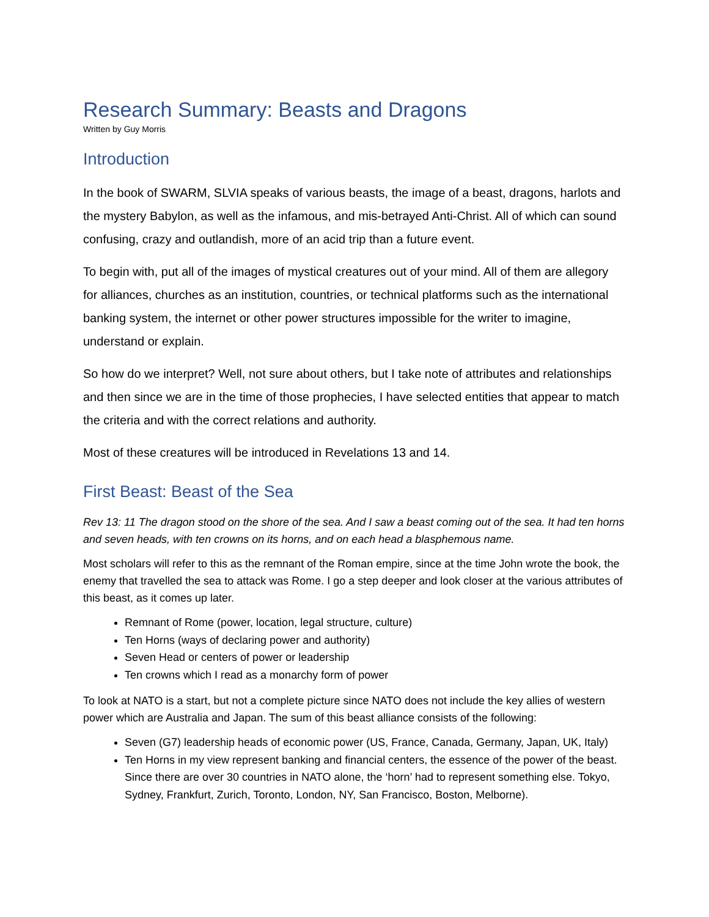Research Summary: Beasts and Dragons
Written by Guy Morris
Introduction
In the book of SWARM, SLVIA speaks of various beasts, the image of a beast, dragons, harlots and the mystery Babylon, as well as the infamous, and mis-betrayed Anti-Christ. All of which can sound confusing, crazy and outlandish, more of an acid trip than a future event.
To begin with, put all of the images of mystical creatures out of your mind. All of them are allegory for alliances, churches as an institution, countries, or technical platforms such as the international banking system, the internet or other power structures impossible for the writer to imagine, understand or explain.
So how do we interpret? Well, not sure about others, but I take note of attributes and relationships and then since we are in the time of those prophecies, I have selected entities that appear to match the criteria and with the correct relations and authority.
Most of these creatures will be introduced in Revelations 13 and 14.
First Beast: Beast of the Sea
Rev 13: 11 The dragon stood on the shore of the sea. And I saw a beast coming out of the sea. It had ten horns and seven heads, with ten crowns on its horns, and on each head a blasphemous name.
Most scholars will refer to this as the remnant of the Roman empire, since at the time John wrote the book, the enemy that travelled the sea to attack was Rome. I go a step deeper and look closer at the various attributes of this beast, as it comes up later.
Remnant of Rome (power, location, legal structure, culture)
Ten Horns (ways of declaring power and authority)
Seven Head or centers of power or leadership
Ten crowns which I read as a monarchy form of power
To look at NATO is a start, but not a complete picture since NATO does not include the key allies of western power which are Australia and Japan. The sum of this beast alliance consists of the following:
Seven (G7) leadership heads of economic power (US, France, Canada, Germany, Japan, UK, Italy)
Ten Horns in my view represent banking and financial centers, the essence of the power of the beast. Since there are over 30 countries in NATO alone, the ‘horn’ had to represent something else. Tokyo, Sydney, Frankfurt, Zurich, Toronto, London, NY, San Francisco, Boston, Melborne).